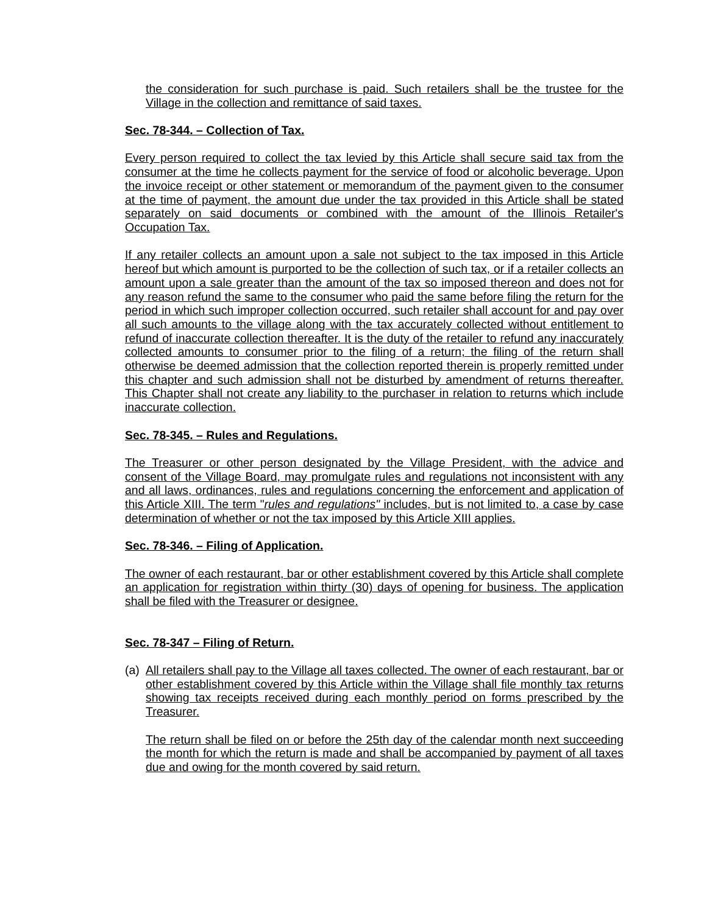the consideration for such purchase is paid. Such retailers shall be the trustee for the Village in the collection and remittance of said taxes.
Sec. 78-344. – Collection of Tax.
Every person required to collect the tax levied by this Article shall secure said tax from the consumer at the time he collects payment for the service of food or alcoholic beverage. Upon the invoice receipt or other statement or memorandum of the payment given to the consumer at the time of payment, the amount due under the tax provided in this Article shall be stated separately on said documents or combined with the amount of the Illinois Retailer's Occupation Tax.
If any retailer collects an amount upon a sale not subject to the tax imposed in this Article hereof but which amount is purported to be the collection of such tax, or if a retailer collects an amount upon a sale greater than the amount of the tax so imposed thereon and does not for any reason refund the same to the consumer who paid the same before filing the return for the period in which such improper collection occurred, such retailer shall account for and pay over all such amounts to the village along with the tax accurately collected without entitlement to refund of inaccurate collection thereafter. It is the duty of the retailer to refund any inaccurately collected amounts to consumer prior to the filing of a return; the filing of the return shall otherwise be deemed admission that the collection reported therein is properly remitted under this chapter and such admission shall not be disturbed by amendment of returns thereafter. This Chapter shall not create any liability to the purchaser in relation to returns which include inaccurate collection.
Sec. 78-345. – Rules and Regulations.
The Treasurer or other person designated by the Village President, with the advice and consent of the Village Board, may promulgate rules and regulations not inconsistent with any and all laws, ordinances, rules and regulations concerning the enforcement and application of this Article XIII. The term "rules and regulations" includes, but is not limited to, a case by case determination of whether or not the tax imposed by this Article XIII applies.
Sec. 78-346. – Filing of Application.
The owner of each restaurant, bar or other establishment covered by this Article shall complete an application for registration within thirty (30) days of opening for business. The application shall be filed with the Treasurer or designee.
Sec. 78-347 – Filing of Return.
(a)
All retailers shall pay to the Village all taxes collected. The owner of each restaurant, bar or other establishment covered by this Article within the Village shall file monthly tax returns showing tax receipts received during each monthly period on forms prescribed by the Treasurer.
The return shall be filed on or before the 25th day of the calendar month next succeeding the month for which the return is made and shall be accompanied by payment of all taxes due and owing for the month covered by said return.